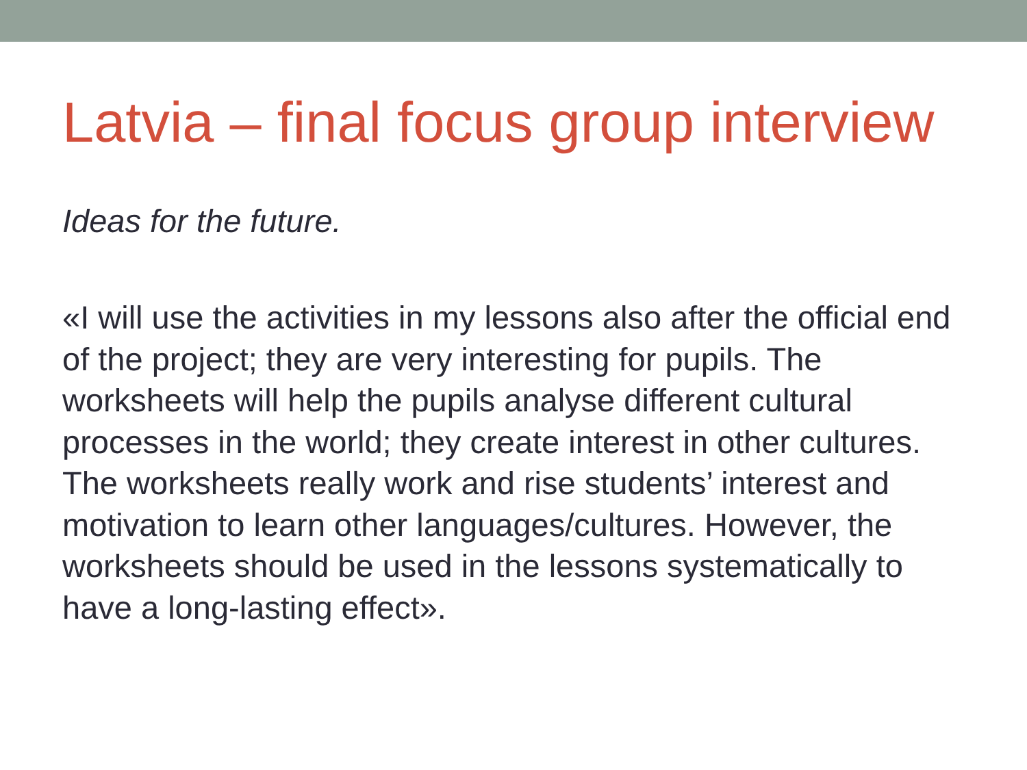Latvia – final focus group interview
Ideas for the future.
«I will use the activities in my lessons also after the official end of the project; they are very interesting for pupils. The worksheets will help the pupils analyse different cultural processes in the world; they create interest in other cultures. The worksheets really work and rise students’ interest and motivation to learn other languages/cultures. However, the worksheets should be used in the lessons systematically to have a long-lasting effect».